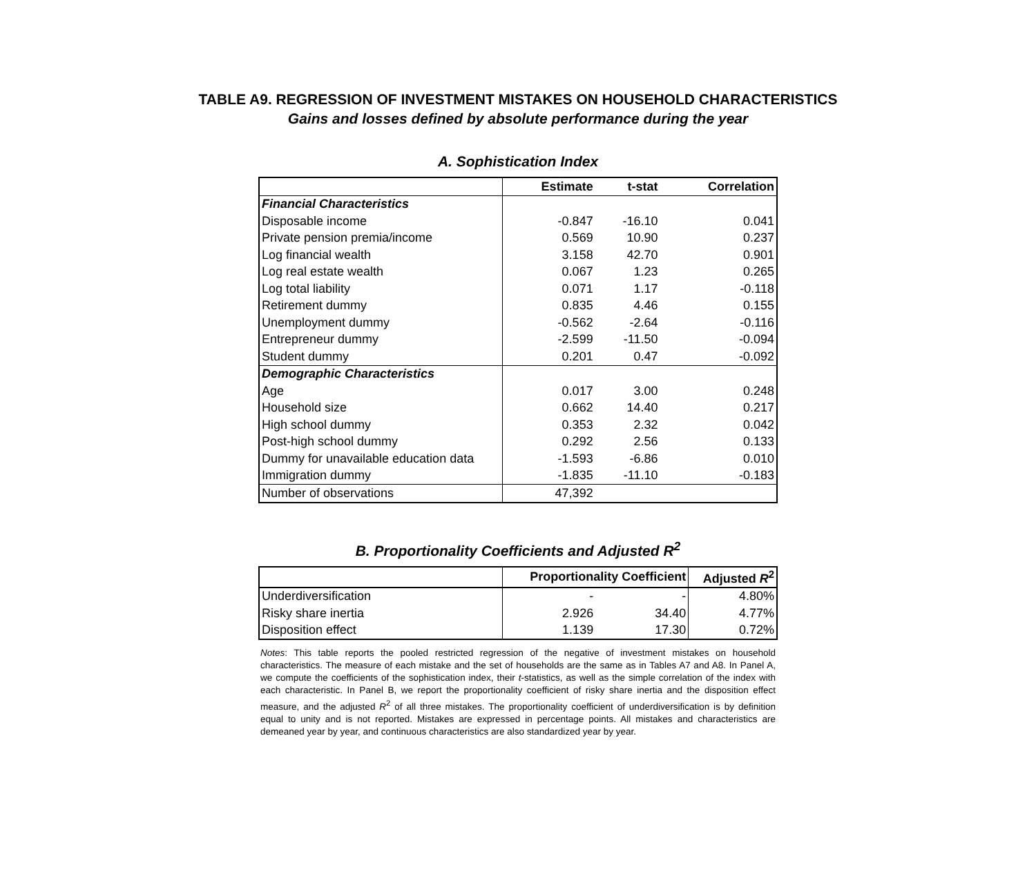TABLE A9. REGRESSION OF INVESTMENT MISTAKES ON HOUSEHOLD CHARACTERISTICS
Gains and losses defined by absolute performance during the year
A. Sophistication Index
| | Estimate | t-stat | Correlation |
| --- | --- | --- | --- |
| Financial Characteristics | | | |
| Disposable income | -0.847 | -16.10 | 0.041 |
| Private pension premia/income | 0.569 | 10.90 | 0.237 |
| Log financial wealth | 3.158 | 42.70 | 0.901 |
| Log real estate wealth | 0.067 | 1.23 | 0.265 |
| Log total liability | 0.071 | 1.17 | -0.118 |
| Retirement dummy | 0.835 | 4.46 | 0.155 |
| Unemployment dummy | -0.562 | -2.64 | -0.116 |
| Entrepreneur dummy | -2.599 | -11.50 | -0.094 |
| Student dummy | 0.201 | 0.47 | -0.092 |
| Demographic Characteristics | | | |
| Age | 0.017 | 3.00 | 0.248 |
| Household size | 0.662 | 14.40 | 0.217 |
| High school dummy | 0.353 | 2.32 | 0.042 |
| Post-high school dummy | 0.292 | 2.56 | 0.133 |
| Dummy for unavailable education data | -1.593 | -6.86 | 0.010 |
| Immigration dummy | -1.835 | -11.10 | -0.183 |
| Number of observations | 47,392 | | |
B. Proportionality Coefficients and Adjusted R<sup>2</sup>
| | Proportionality Coefficient | | Adjusted R<sup>2</sup> |
| --- | --- | --- | --- |
| Underdiversification | - | - | 4.80% |
| Risky share inertia | 2.926 | 34.40 | 4.77% |
| Disposition effect | 1.139 | 17.30 | 0.72% |
Notes: This table reports the pooled restricted regression of the negative of investment mistakes on household characteristics. The measure of each mistake and the set of households are the same as in Tables A7 and A8. In Panel A, we compute the coefficients of the sophistication index, their t-statistics, as well as the simple correlation of the index with each characteristic. In Panel B, we report the proportionality coefficient of risky share inertia and the disposition effect measure, and the adjusted R<sup>2</sup> of all three mistakes. The proportionality coefficient of underdiversification is by definition equal to unity and is not reported. Mistakes are expressed in percentage points. All mistakes and characteristics are demeaned year by year, and continuous characteristics are also standardized year by year.